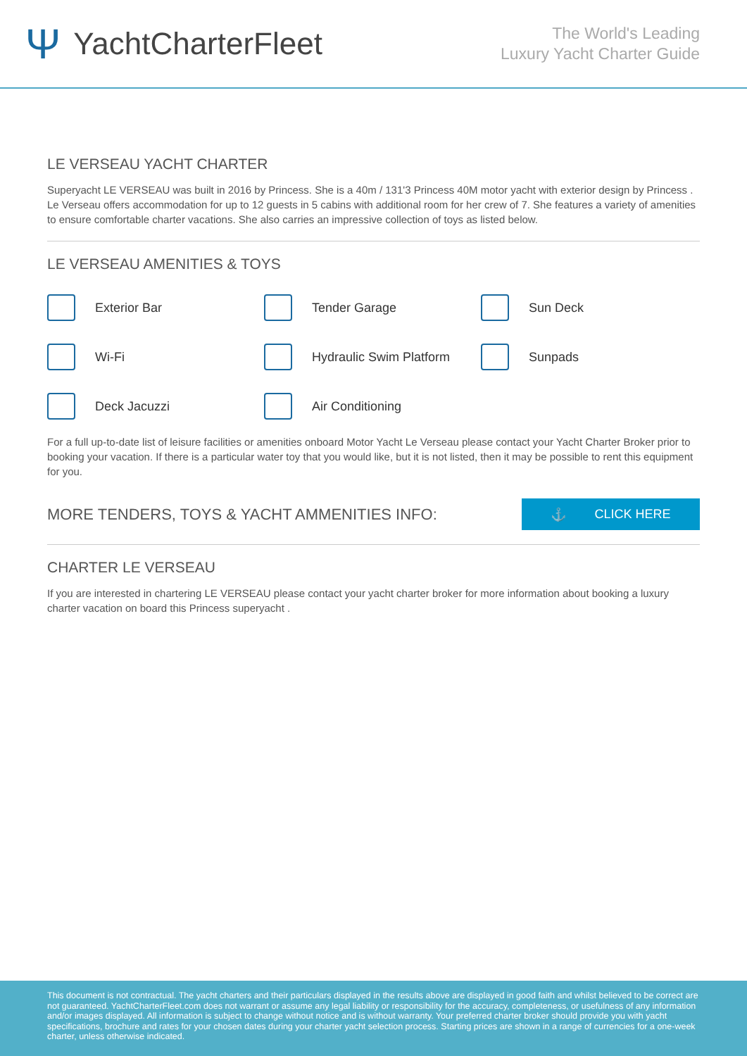Ψ YachtCharterFleet
The World's Leading
Luxury Yacht Charter Guide
LE VERSEAU YACHT CHARTER
Superyacht LE VERSEAU was built in 2016 by Princess. She is a 40m / 131'3 Princess 40M motor yacht with exterior design by Princess . Le Verseau offers accommodation for up to 12 guests in 5 cabins with additional room for her crew of 7. She features a variety of amenities to ensure comfortable charter vacations. She also carries an impressive collection of toys as listed below.
LE VERSEAU AMENITIES & TOYS
Exterior Bar
Tender Garage
Sun Deck
Wi-Fi
Hydraulic Swim Platform
Sunpads
Deck Jacuzzi
Air Conditioning
For a full up-to-date list of leisure facilities or amenities onboard Motor Yacht Le Verseau please contact your Yacht Charter Broker prior to booking your vacation. If there is a particular water toy that you would like, but it is not listed, then it may be possible to rent this equipment for you.
MORE TENDERS, TOYS & YACHT AMMENITIES INFO:
⚓ CLICK HERE
CHARTER LE VERSEAU
If you are interested in chartering LE VERSEAU please contact your yacht charter broker for more information about booking a luxury charter vacation on board this Princess superyacht .
This document is not contractual. The yacht charters and their particulars displayed in the results above are displayed in good faith and whilst believed to be correct are not guaranteed. YachtCharterFleet.com does not warrant or assume any legal liability or responsibility for the accuracy, completeness, or usefulness of any information and/or images displayed. All information is subject to change without notice and is without warranty. Your preferred charter broker should provide you with yacht specifications, brochure and rates for your chosen dates during your charter yacht selection process. Starting prices are shown in a range of currencies for a one-week charter, unless otherwise indicated.